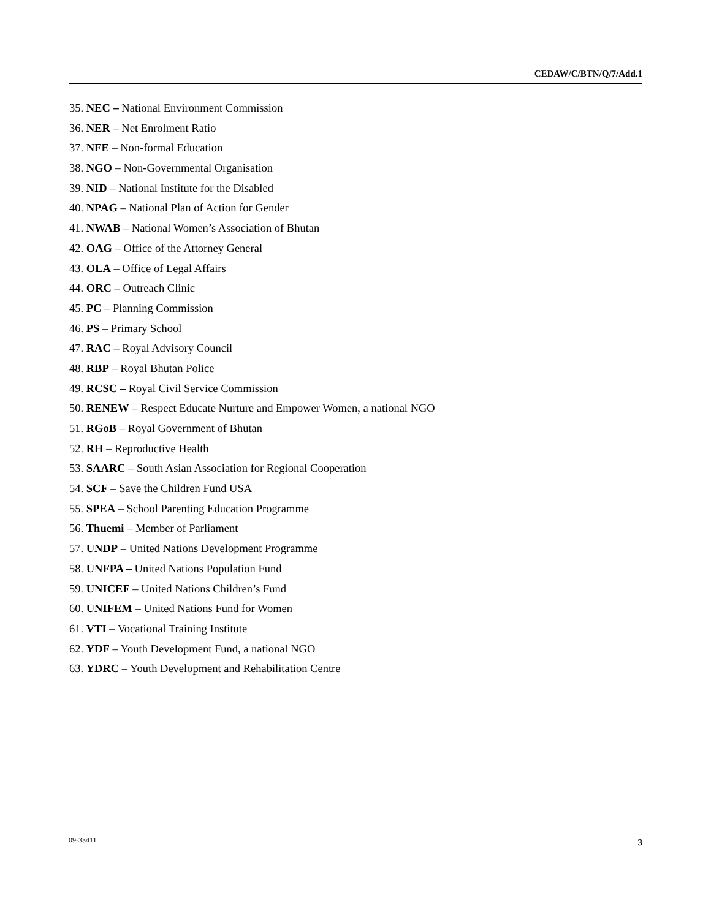CEDAW/C/BTN/Q/7/Add.1
35. NEC – National Environment Commission
36. NER – Net Enrolment Ratio
37. NFE – Non-formal Education
38. NGO – Non-Governmental Organisation
39. NID – National Institute for the Disabled
40. NPAG – National Plan of Action for Gender
41. NWAB – National Women’s Association of Bhutan
42. OAG – Office of the Attorney General
43. OLA – Office of Legal Affairs
44. ORC – Outreach Clinic
45. PC – Planning Commission
46. PS – Primary School
47. RAC – Royal Advisory Council
48. RBP – Royal Bhutan Police
49. RCSC – Royal Civil Service Commission
50. RENEW – Respect Educate Nurture and Empower Women, a national NGO
51. RGoB – Royal Government of Bhutan
52. RH – Reproductive Health
53. SAARC – South Asian Association for Regional Cooperation
54. SCF – Save the Children Fund USA
55. SPEA – School Parenting Education Programme
56. Thuemi – Member of Parliament
57. UNDP – United Nations Development Programme
58. UNFPA – United Nations Population Fund
59. UNICEF – United Nations Children’s Fund
60. UNIFEM – United Nations Fund for Women
61. VTI – Vocational Training Institute
62. YDF – Youth Development Fund, a national NGO
63. YDRC – Youth Development and Rehabilitation Centre
09-33411 3